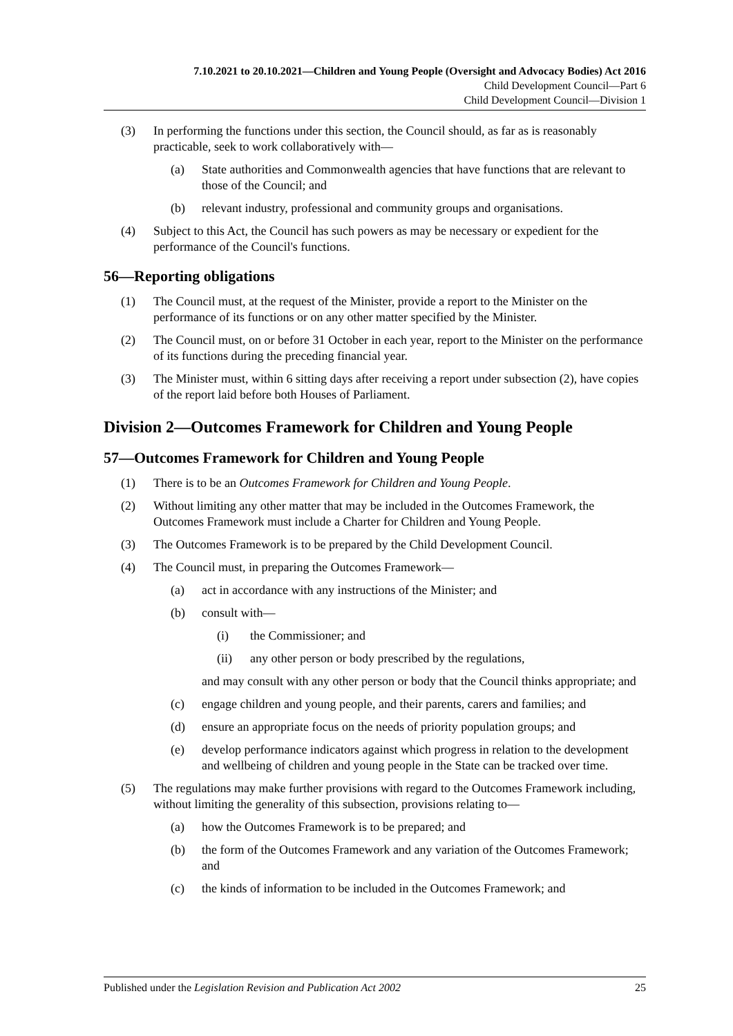7.10.2021 to 20.10.2021—Children and Young People (Oversight and Advocacy Bodies) Act 2016
Child Development Council—Part 6
Child Development Council—Division 1
(3) In performing the functions under this section, the Council should, as far as is reasonably practicable, seek to work collaboratively with—
(a) State authorities and Commonwealth agencies that have functions that are relevant to those of the Council; and
(b) relevant industry, professional and community groups and organisations.
(4) Subject to this Act, the Council has such powers as may be necessary or expedient for the performance of the Council's functions.
56—Reporting obligations
(1) The Council must, at the request of the Minister, provide a report to the Minister on the performance of its functions or on any other matter specified by the Minister.
(2) The Council must, on or before 31 October in each year, report to the Minister on the performance of its functions during the preceding financial year.
(3) The Minister must, within 6 sitting days after receiving a report under subsection (2), have copies of the report laid before both Houses of Parliament.
Division 2—Outcomes Framework for Children and Young People
57—Outcomes Framework for Children and Young People
(1) There is to be an Outcomes Framework for Children and Young People.
(2) Without limiting any other matter that may be included in the Outcomes Framework, the Outcomes Framework must include a Charter for Children and Young People.
(3) The Outcomes Framework is to be prepared by the Child Development Council.
(4) The Council must, in preparing the Outcomes Framework—
(a) act in accordance with any instructions of the Minister; and
(b) consult with—
(i) the Commissioner; and
(ii) any other person or body prescribed by the regulations,
and may consult with any other person or body that the Council thinks appropriate; and
(c) engage children and young people, and their parents, carers and families; and
(d) ensure an appropriate focus on the needs of priority population groups; and
(e) develop performance indicators against which progress in relation to the development and wellbeing of children and young people in the State can be tracked over time.
(5) The regulations may make further provisions with regard to the Outcomes Framework including, without limiting the generality of this subsection, provisions relating to—
(a) how the Outcomes Framework is to be prepared; and
(b) the form of the Outcomes Framework and any variation of the Outcomes Framework; and
(c) the kinds of information to be included in the Outcomes Framework; and
Published under the Legislation Revision and Publication Act 2002 25